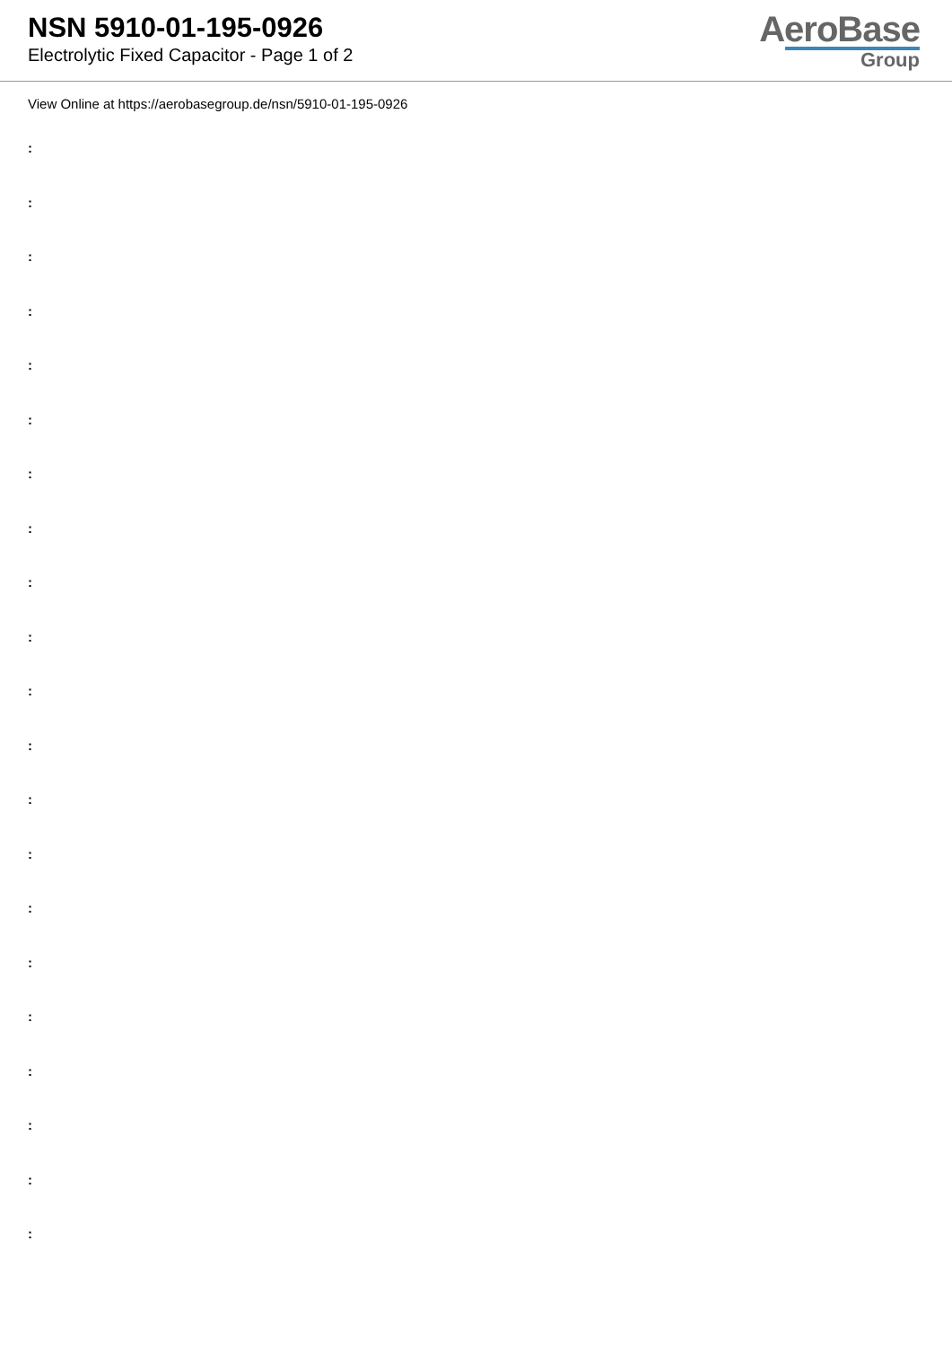NSN 5910-01-195-0926
Electrolytic Fixed Capacitor - Page 1 of 2
AeroBase
Group
View Online at https://aerobasegroup.de/nsn/5910-01-195-0926
:
:
:
:
:
:
:
:
:
:
:
:
:
:
:
:
:
:
:
:
: